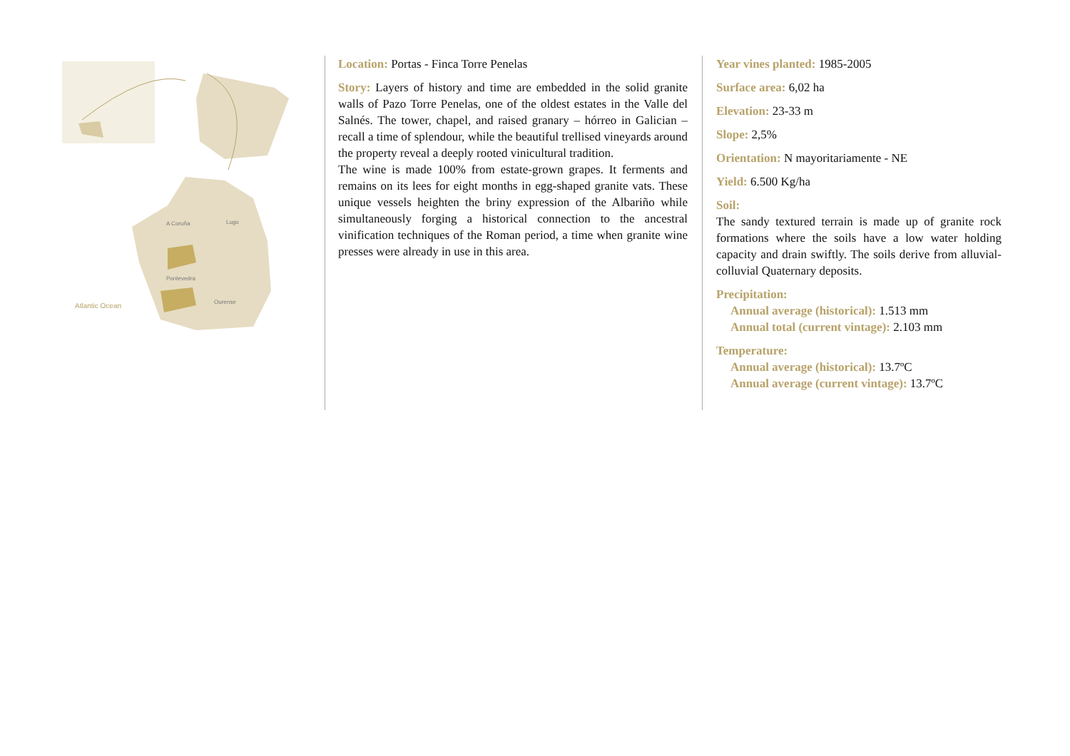A Coruña
Lugo
Pontevedra
Ourense
Atlantic Ocean
Location: Portas - Finca Torre Penelas
Story: Layers of history and time are embedded in the solid granite walls of Pazo Torre Penelas, one of the oldest estates in the Valle del Salnés. The tower, chapel, and raised granary – hórreo in Galician – recall a time of splendour, while the beautiful trellised vineyards around the property reveal a deeply rooted vinicultural tradition.
The wine is made 100% from estate-grown grapes. It ferments and remains on its lees for eight months in egg-shaped granite vats. These unique vessels heighten the briny expression of the Albariño while simultaneously forging a historical connection to the ancestral vinification techniques of the Roman period, a time when granite wine presses were already in use in this area.
Year vines planted: 1985-2005
Surface area: 6,02 ha
Elevation: 23-33 m
Slope: 2,5%
Orientation: N mayoritariamente - NE
Yield: 6.500 Kg/ha
Soil:
The sandy textured terrain is made up of granite rock formations where the soils have a low water holding capacity and drain swiftly. The soils derive from alluvial-colluvial Quaternary deposits.
Precipitation:
Annual average (historical): 1.513 mm
Annual total (current vintage): 2.103 mm
Temperature:
Annual average (historical): 13.7ºC
Annual average (current vintage): 13.7ºC